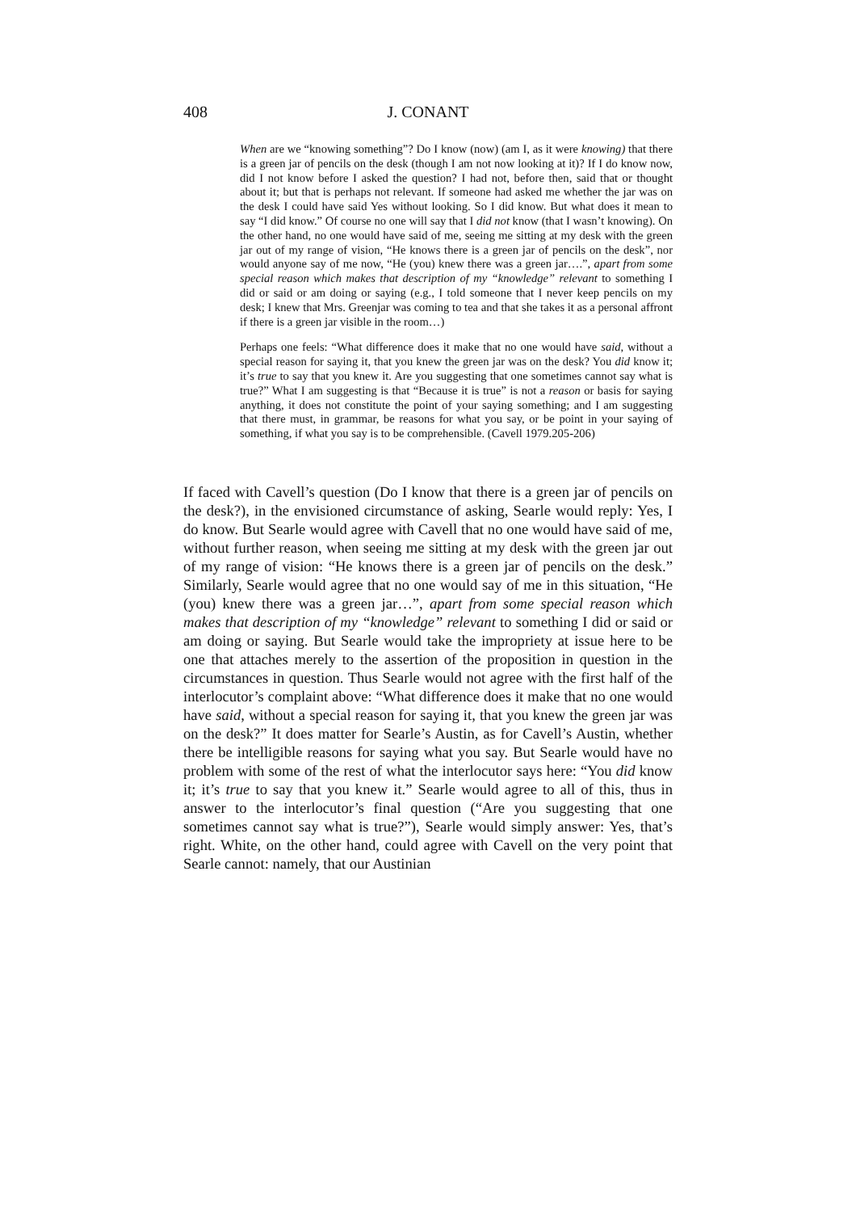408
J. CONANT
When are we “knowing something”? Do I know (now) (am I, as it were knowing) that there is a green jar of pencils on the desk (though I am not now looking at it)? If I do know now, did I not know before I asked the question? I had not, before then, said that or thought about it; but that is perhaps not relevant. If someone had asked me whether the jar was on the desk I could have said Yes without looking. So I did know. But what does it mean to say “I did know.” Of course no one will say that I did not know (that I wasn’t knowing). On the other hand, no one would have said of me, seeing me sitting at my desk with the green jar out of my range of vision, “He knows there is a green jar of pencils on the desk”, nor would anyone say of me now, “He (you) knew there was a green jar….”, apart from some special reason which makes that description of my “knowledge” relevant to something I did or said or am doing or saying (e.g., I told someone that I never keep pencils on my desk; I knew that Mrs. Greenjar was coming to tea and that she takes it as a personal affront if there is a green jar visible in the room…)
Perhaps one feels: “What difference does it make that no one would have said, without a special reason for saying it, that you knew the green jar was on the desk? You did know it; it’s true to say that you knew it. Are you suggesting that one sometimes cannot say what is true?” What I am suggesting is that “Because it is true” is not a reason or basis for saying anything, it does not constitute the point of your saying something; and I am suggesting that there must, in grammar, be reasons for what you say, or be point in your saying of something, if what you say is to be comprehensible. (Cavell 1979.205-206)
If faced with Cavell’s question (Do I know that there is a green jar of pencils on the desk?), in the envisioned circumstance of asking, Searle would reply: Yes, I do know. But Searle would agree with Cavell that no one would have said of me, without further reason, when seeing me sitting at my desk with the green jar out of my range of vision: “He knows there is a green jar of pencils on the desk.” Similarly, Searle would agree that no one would say of me in this situation, “He (you) knew there was a green jar…”, apart from some special reason which makes that description of my “knowledge” relevant to something I did or said or am doing or saying. But Searle would take the impropriety at issue here to be one that attaches merely to the assertion of the proposition in question in the circumstances in question. Thus Searle would not agree with the first half of the interlocutor’s complaint above: “What difference does it make that no one would have said, without a special reason for saying it, that you knew the green jar was on the desk?” It does matter for Searle’s Austin, as for Cavell’s Austin, whether there be intelligible reasons for saying what you say. But Searle would have no problem with some of the rest of what the interlocutor says here: “You did know it; it’s true to say that you knew it.” Searle would agree to all of this, thus in answer to the interlocutor’s final question (“Are you suggesting that one sometimes cannot say what is true?”), Searle would simply answer: Yes, that’s right. White, on the other hand, could agree with Cavell on the very point that Searle cannot: namely, that our Austinian